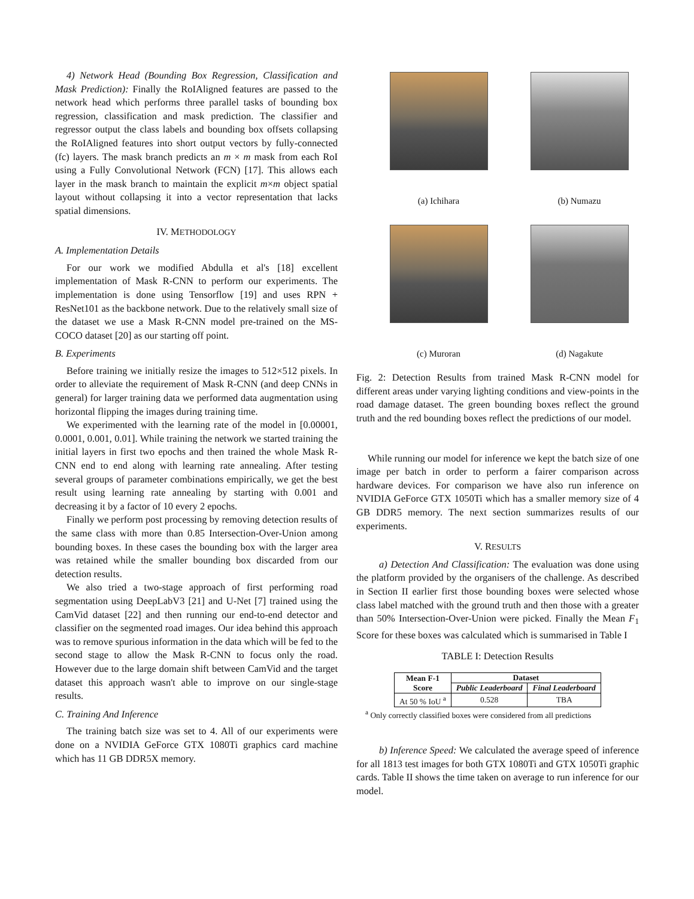4) Network Head (Bounding Box Regression, Classification and Mask Prediction): Finally the RoIAligned features are passed to the network head which performs three parallel tasks of bounding box regression, classification and mask prediction. The classifier and regressor output the class labels and bounding box offsets collapsing the RoIAligned features into short output vectors by fully-connected (fc) layers. The mask branch predicts an m × m mask from each RoI using a Fully Convolutional Network (FCN) [17]. This allows each layer in the mask branch to maintain the explicit m×m object spatial layout without collapsing it into a vector representation that lacks spatial dimensions.
IV. METHODOLOGY
A. Implementation Details
For our work we modified Abdulla et al's [18] excellent implementation of Mask R-CNN to perform our experiments. The implementation is done using Tensorflow [19] and uses RPN + ResNet101 as the backbone network. Due to the relatively small size of the dataset we use a Mask R-CNN model pre-trained on the MS-COCO dataset [20] as our starting off point.
B. Experiments
Before training we initially resize the images to 512×512 pixels. In order to alleviate the requirement of Mask R-CNN (and deep CNNs in general) for larger training data we performed data augmentation using horizontal flipping the images during training time.
We experimented with the learning rate of the model in [0.00001, 0.0001, 0.001, 0.01]. While training the network we started training the initial layers in first two epochs and then trained the whole Mask R-CNN end to end along with learning rate annealing. After testing several groups of parameter combinations empirically, we get the best result using learning rate annealing by starting with 0.001 and decreasing it by a factor of 10 every 2 epochs.
Finally we perform post processing by removing detection results of the same class with more than 0.85 Intersection-Over-Union among bounding boxes. In these cases the bounding box with the larger area was retained while the smaller bounding box discarded from our detection results.
We also tried a two-stage approach of first performing road segmentation using DeepLabV3 [21] and U-Net [7] trained using the CamVid dataset [22] and then running our end-to-end detector and classifier on the segmented road images. Our idea behind this approach was to remove spurious information in the data which will be fed to the second stage to allow the Mask R-CNN to focus only the road. However due to the large domain shift between CamVid and the target dataset this approach wasn't able to improve on our single-stage results.
C. Training And Inference
The training batch size was set to 4. All of our experiments were done on a NVIDIA GeForce GTX 1080Ti graphics card machine which has 11 GB DDR5X memory.
(a) Ichihara
(b) Numazu
(c) Muroran
(d) Nagakute
Fig. 2: Detection Results from trained Mask R-CNN model for different areas under varying lighting conditions and view-points in the road damage dataset. The green bounding boxes reflect the ground truth and the red bounding boxes reflect the predictions of our model.
While running our model for inference we kept the batch size of one image per batch in order to perform a fairer comparison across hardware devices. For comparison we have also run inference on NVIDIA GeForce GTX 1050Ti which has a smaller memory size of 4 GB DDR5 memory. The next section summarizes results of our experiments.
V. RESULTS
a) Detection And Classification: The evaluation was done using the platform provided by the organisers of the challenge. As described in Section II earlier first those bounding boxes were selected whose class label matched with the ground truth and then those with a greater than 50% Intersection-Over-Union were picked. Finally the Mean F<sub>1</sub> Score for these boxes was calculated which is summarised in Table I
TABLE I: Detection Results
| Mean F-1 Score | Dataset | |
| --- | --- | --- |
| | Public Leaderboard | Final Leaderboard |
| At 50 % IoU <sup>a</sup> | 0.528 | TBA |
<sup>a</sup> Only correctly classified boxes were considered from all predictions
b) Inference Speed: We calculated the average speed of inference for all 1813 test images for both GTX 1080Ti and GTX 1050Ti graphic cards. Table II shows the time taken on average to run inference for our model.